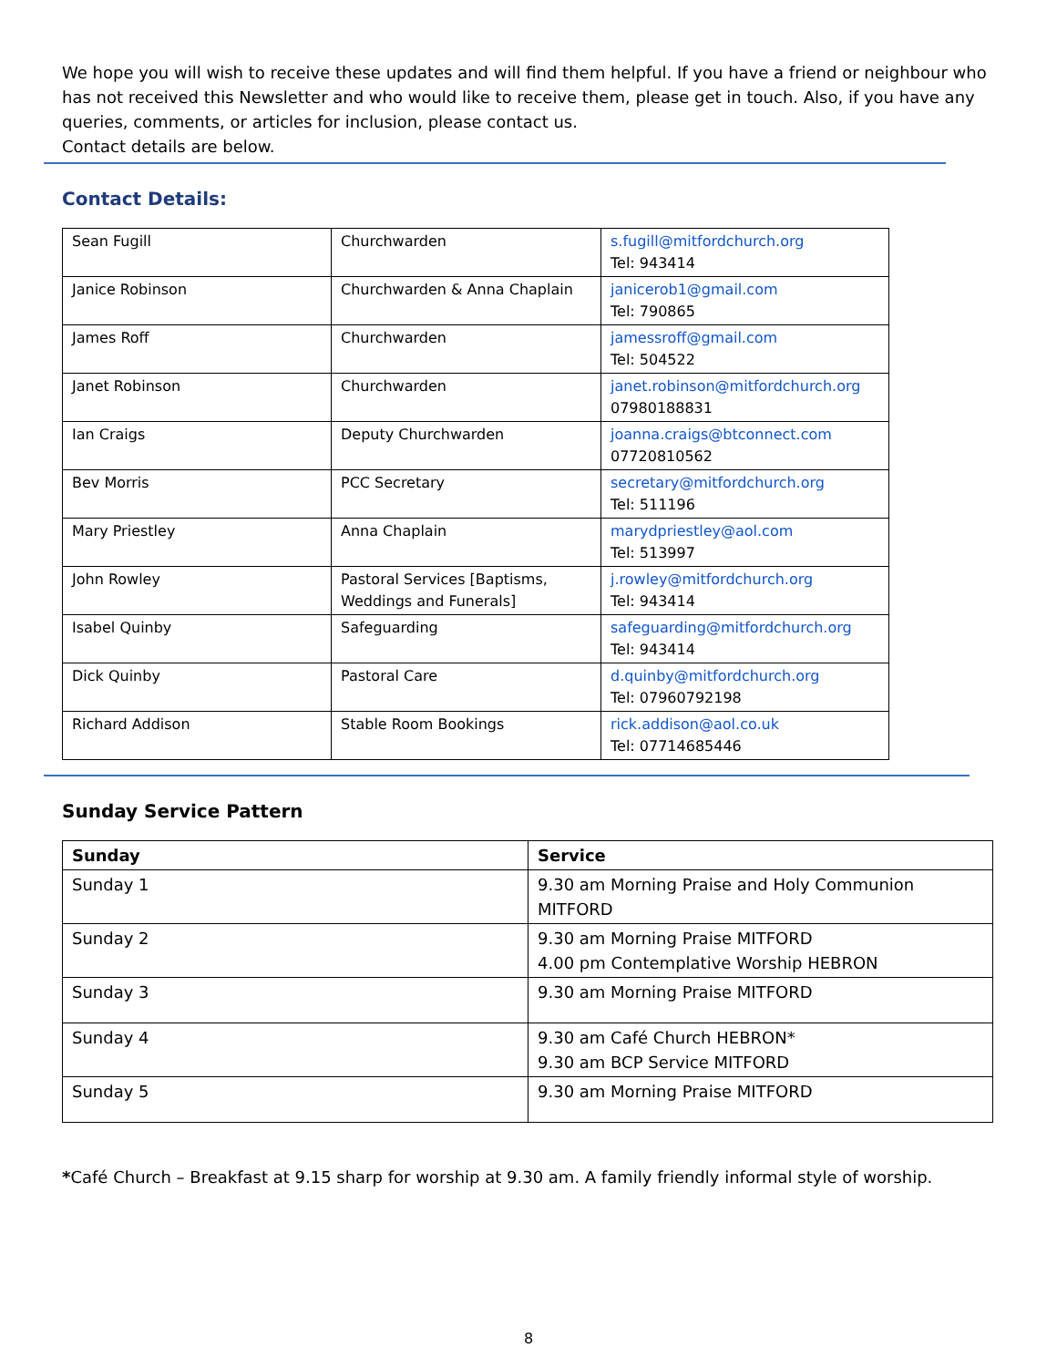We hope you will wish to receive these updates and will find them helpful. If you have a friend or neighbour who has not received this Newsletter and who would like to receive them, please get in touch. Also, if you have any queries, comments, or articles for inclusion, please contact us.
Contact details are below.
Contact Details:
| Sean Fugill | Churchwarden | s.fugill@mitfordchurch.org Tel: 943414 |
| Janice Robinson | Churchwarden & Anna Chaplain | janicerob1@gmail.com Tel: 790865 |
| James Roff | Churchwarden | jamessroff@gmail.com Tel: 504522 |
| Janet Robinson | Churchwarden | janet.robinson@mitfordchurch.org 07980188831 |
| Ian Craigs | Deputy Churchwarden | joanna.craigs@btconnect.com 07720810562 |
| Bev Morris | PCC Secretary | secretary@mitfordchurch.org Tel: 511196 |
| Mary Priestley | Anna Chaplain | marydpriestley@aol.com Tel: 513997 |
| John Rowley | Pastoral Services [Baptisms, Weddings and Funerals] | j.rowley@mitfordchurch.org Tel: 943414 |
| Isabel Quinby | Safeguarding | safeguarding@mitfordchurch.org Tel: 943414 |
| Dick Quinby | Pastoral Care | d.quinby@mitfordchurch.org Tel: 07960792198 |
| Richard Addison | Stable Room Bookings | rick.addison@aol.co.uk Tel: 07714685446 |
Sunday Service Pattern
| Sunday | Service |
| --- | --- |
| Sunday 1 | 9.30 am Morning Praise and Holy Communion MITFORD |
| Sunday 2 | 9.30 am Morning Praise MITFORD 4.00 pm Contemplative Worship HEBRON |
| Sunday 3 | 9.30 am Morning Praise MITFORD |
| Sunday 4 | 9.30 am Café Church HEBRON* 9.30 am BCP Service MITFORD |
| Sunday 5 | 9.30 am Morning Praise MITFORD |
*Café Church – Breakfast at 9.15 sharp for worship at 9.30 am. A family friendly informal style of worship.
8